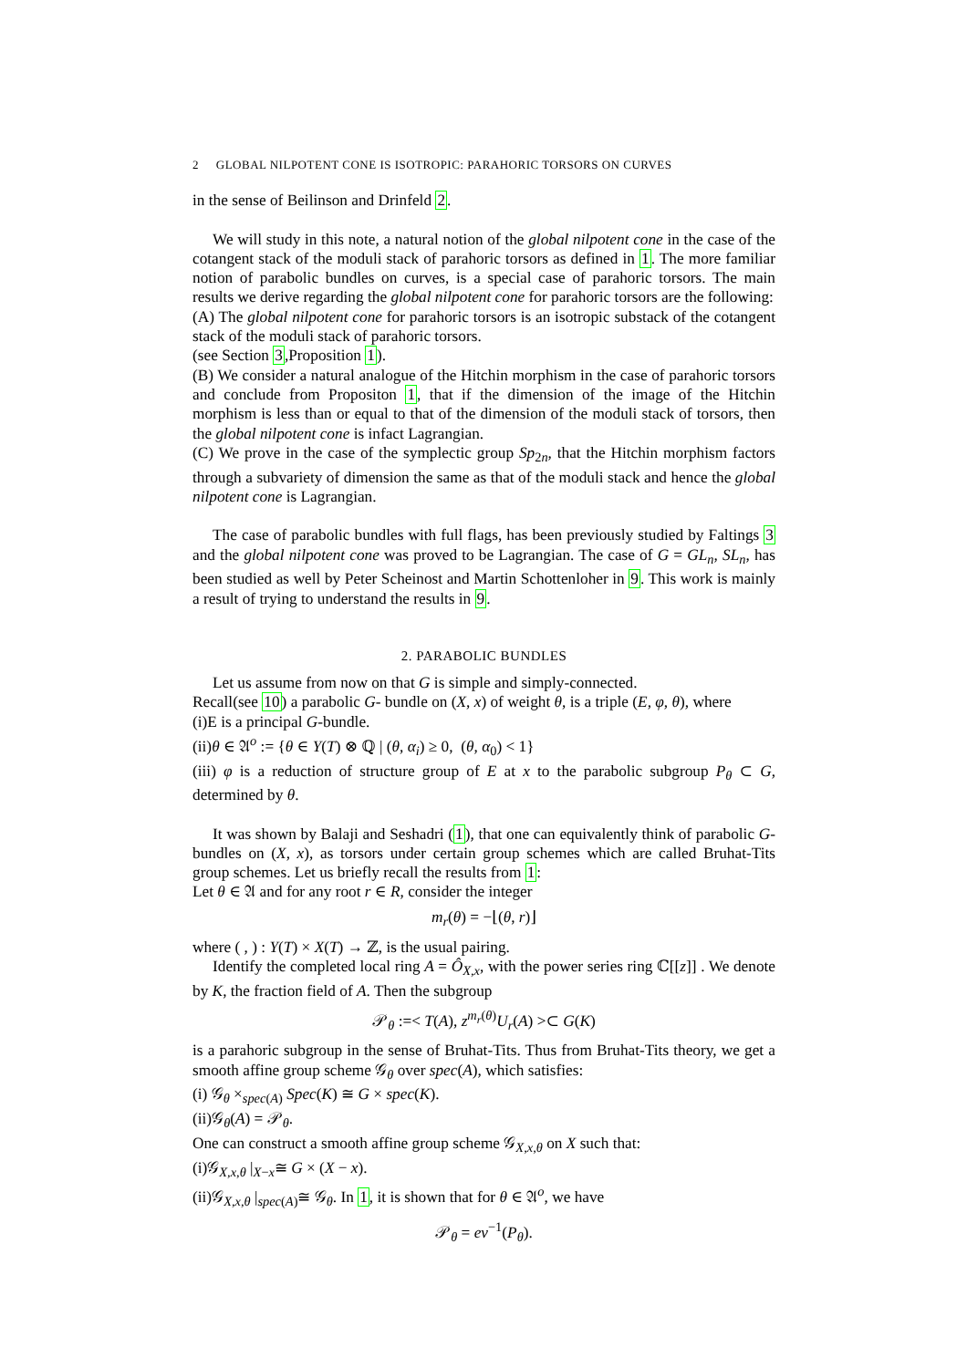2 GLOBAL NILPOTENT CONE IS ISOTROPIC: PARAHORIC TORSORS ON CURVES
in the sense of Beilinson and Drinfeld 2.
We will study in this note, a natural notion of the global nilpotent cone in the case of the cotangent stack of the moduli stack of parahoric torsors as defined in 1. The more familiar notion of parabolic bundles on curves, is a special case of parahoric torsors. The main results we derive regarding the global nilpotent cone for parahoric torsors are the following:
(A) The global nilpotent cone for parahoric torsors is an isotropic substack of the cotangent stack of the moduli stack of parahoric torsors.
(see Section 3,Proposition 1).
(B) We consider a natural analogue of the Hitchin morphism in the case of parahoric torsors and conclude from Propositon 1, that if the dimension of the image of the Hitchin morphism is less than or equal to that of the dimension of the moduli stack of torsors, then the global nilpotent cone is infact Lagrangian.
(C) We prove in the case of the symplectic group Sp<sub>2n</sub>, that the Hitchin morphism factors through a subvariety of dimension the same as that of the moduli stack and hence the global nilpotent cone is Lagrangian.
The case of parabolic bundles with full flags, has been previously studied by Faltings 3 and the global nilpotent cone was proved to be Lagrangian. The case of G = GL<sub>n</sub>, SL<sub>n</sub>, has been studied as well by Peter Scheinost and Martin Schottenloher in 9. This work is mainly a result of trying to understand the results in 9.
2. PARABOLIC BUNDLES
Let us assume from now on that G is simple and simply-connected.
Recall(see 10) a parabolic G- bundle on (X, x) of weight θ, is a triple (E, φ, θ), where
(i)E is a principal G-bundle.
(ii)θ ∈ 𝔄<sup>o</sup> := {θ ∈ Y(T) ⊗ ℚ | (θ, α<sub>i</sub>) ≥ 0, (θ, α<sub>0</sub>) < 1}
(iii) φ is a reduction of structure group of E at x to the parabolic subgroup P<sub>θ</sub> ⊂ G, determined by θ.
It was shown by Balaji and Seshadri (1), that one can equivalently think of parabolic G-bundles on (X, x), as torsors under certain group schemes which are called Bruhat-Tits group schemes. Let us briefly recall the results from 1:
Let θ ∈ 𝔄 and for any root r ∈ R, consider the integer
m<sub>r</sub>(θ) = −⌊(θ, r)⌋
where ( , ) : Y(T) × X(T) → ℤ, is the usual pairing.
Identify the completed local ring A = Ô<sub>X,x</sub>, with the power series ring ℂ[[z]] . We denote by K, the fraction field of A. Then the subgroup
𝒫<sub>θ</sub> :=< T(A), z<sup>m<sub>r</sub>(θ)</sup>U<sub>r</sub>(A) >⊂ G(K)
is a parahoric subgroup in the sense of Bruhat-Tits. Thus from Bruhat-Tits theory, we get a smooth affine group scheme 𝒢<sub>θ</sub> over spec(A), which satisfies:
(i) 𝒢<sub>θ</sub> ×<sub>spec(A)</sub> Spec(K) ≅ G × spec(K).
(ii)𝒢<sub>θ</sub>(A) = 𝒫<sub>θ</sub>.
One can construct a smooth affine group scheme 𝒢<sub>X,x,θ</sub> on X such that:
(i)𝒢<sub>X,x,θ</sub> |<sub>X−x</sub>≅ G × (X − x).
(ii)𝒢<sub>X,x,θ</sub> |<sub>spec(A)</sub>≅ 𝒢<sub>θ</sub>. In 1, it is shown that for θ ∈ 𝔄<sup>o</sup>, we have
𝒫<sub>θ</sub> = ev<sup>−1</sup>(P<sub>θ</sub>).